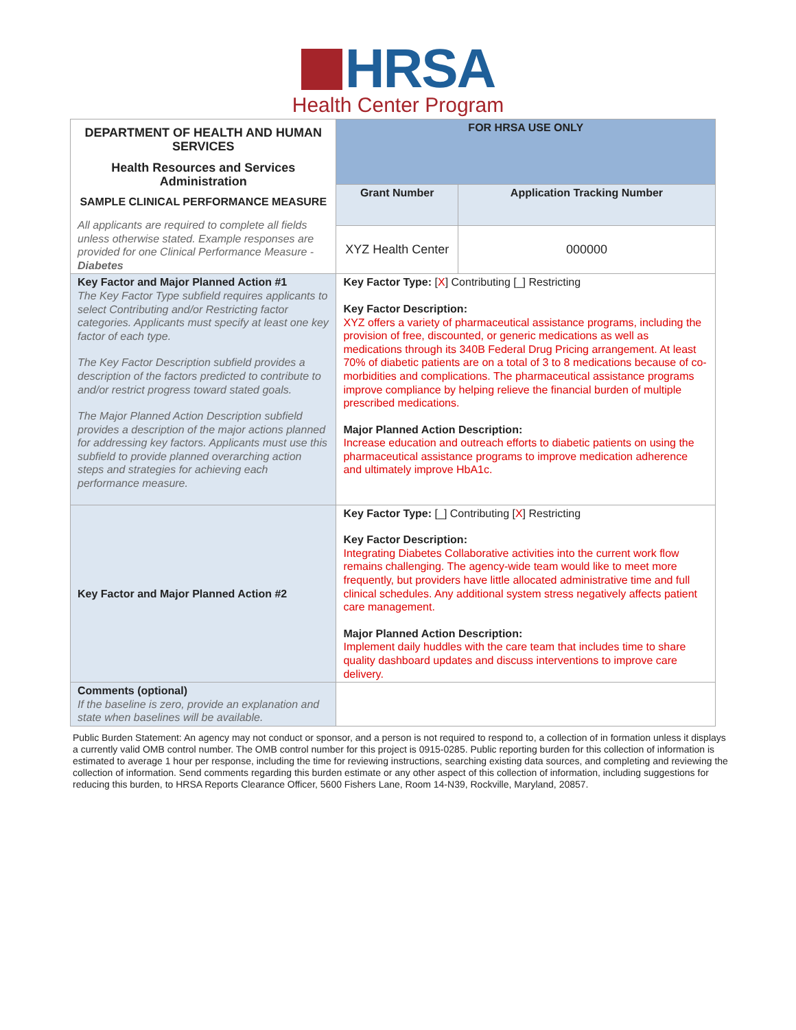HRSA
Health Center Program
| DEPARTMENT OF HEALTH AND HUMAN SERVICES Health Resources and Services Administration SAMPLE CLINICAL PERFORMANCE MEASURE All applicants are required to complete all fields unless otherwise stated. Example responses are provided for one Clinical Performance Measure - Diabetes | FOR HRSA USE ONLY | |
| | Grant Number | Application Tracking Number |
| | XYZ Health Center | 000000 |
| Key Factor and Major Planned Action #1 The Key Factor Type subfield requires applicants to select Contributing and/or Restricting factor categories. Applicants must specify at least one key factor of each type. The Key Factor Description subfield provides a description of the factors predicted to contribute to and/or restrict progress toward stated goals. The Major Planned Action Description subfield provides a description of the major actions planned for addressing key factors. Applicants must use this subfield to provide planned overarching action steps and strategies for achieving each performance measure. | Key Factor Type: [ X ] Contributing [_] Restricting Key Factor Description: XYZ offers a variety of pharmaceutical assistance programs, including the provision of free, discounted, or generic medications as well as medications through its 340B Federal Drug Pricing arrangement. At least 70% of diabetic patients are on a total of 3 to 8 medications because of co-morbidities and complications. The pharmaceutical assistance programs improve compliance by helping relieve the financial burden of multiple prescribed medications. Major Planned Action Description: Increase education and outreach efforts to diabetic patients on using the pharmaceutical assistance programs to improve medication adherence and ultimately improve HbA1c. | |
| Key Factor and Major Planned Action #2 | Key Factor Type: [_] Contributing [ X ] Restricting Key Factor Description: Integrating Diabetes Collaborative activities into the current work flow remains challenging. The agency-wide team would like to meet more frequently, but providers have little allocated administrative time and full clinical schedules. Any additional system stress negatively affects patient care management. Major Planned Action Description: Implement daily huddles with the care team that includes time to share quality dashboard updates and discuss interventions to improve care delivery. | |
| Comments (optional) If the baseline is zero, provide an explanation and state when baselines will be available. | | |
Public Burden Statement: An agency may not conduct or sponsor, and a person is not required to respond to, a collection of in formation unless it displays a currently valid OMB control number. The OMB control number for this project is 0915-0285. Public reporting burden for this collection of information is estimated to average 1 hour per response, including the time for reviewing instructions, searching existing data sources, and completing and reviewing the collection of information. Send comments regarding this burden estimate or any other aspect of this collection of information, including suggestions for reducing this burden, to HRSA Reports Clearance Officer, 5600 Fishers Lane, Room 14-N39, Rockville, Maryland, 20857.